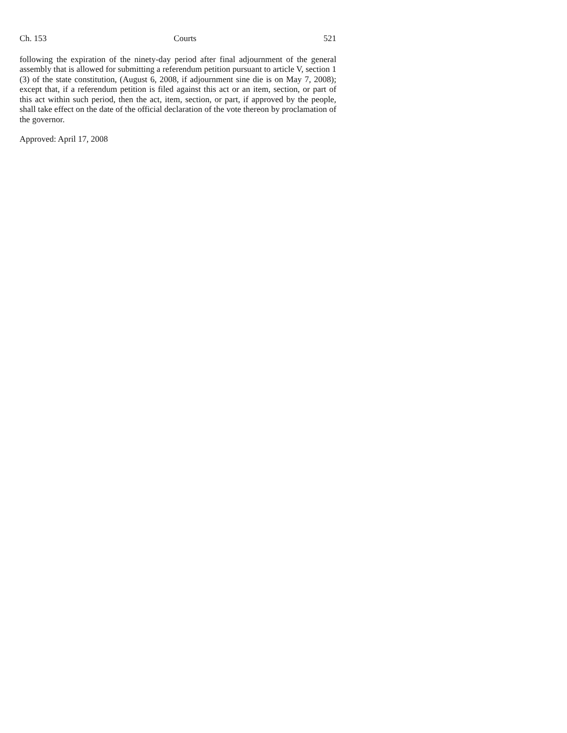Ch. 153 Courts 521
following the expiration of the ninety-day period after final adjournment of the general assembly that is allowed for submitting a referendum petition pursuant to article V, section 1 (3) of the state constitution, (August 6, 2008, if adjournment sine die is on May 7, 2008); except that, if a referendum petition is filed against this act or an item, section, or part of this act within such period, then the act, item, section, or part, if approved by the people, shall take effect on the date of the official declaration of the vote thereon by proclamation of the governor.
Approved: April 17, 2008